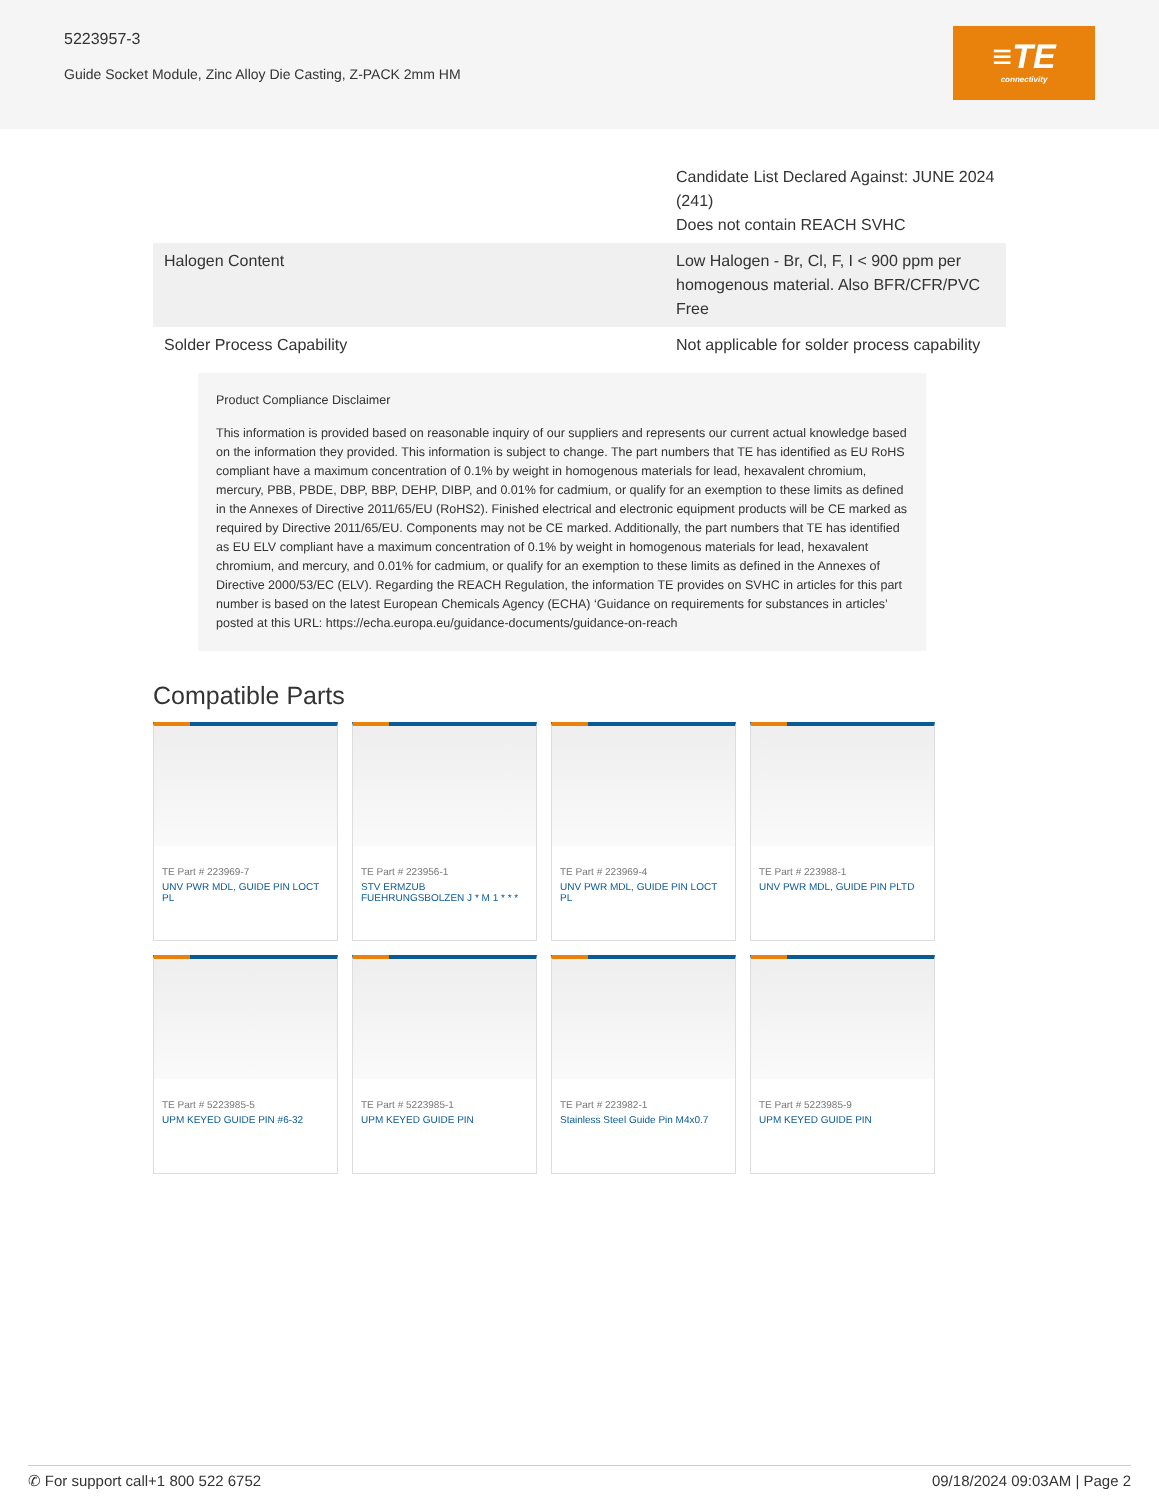5223957-3
Guide Socket Module, Zinc Alloy Die Casting, Z-PACK 2mm HM
≡TE
connectivity
| | Candidate List Declared Against: JUNE 2024 (241) Does not contain REACH SVHC |
| Halogen Content | Low Halogen - Br, Cl, F, I < 900 ppm per homogenous material. Also BFR/CFR/PVC Free |
| Solder Process Capability | Not applicable for solder process capability |
Product Compliance Disclaimer
This information is provided based on reasonable inquiry of our suppliers and represents our current actual knowledge based on the information they provided. This information is subject to change. The part numbers that TE has identified as EU RoHS compliant have a maximum concentration of 0.1% by weight in homogenous materials for lead, hexavalent chromium, mercury, PBB, PBDE, DBP, BBP, DEHP, DIBP, and 0.01% for cadmium, or qualify for an exemption to these limits as defined in the Annexes of Directive 2011/65/EU (RoHS2). Finished electrical and electronic equipment products will be CE marked as required by Directive 2011/65/EU. Components may not be CE marked. Additionally, the part numbers that TE has identified as EU ELV compliant have a maximum concentration of 0.1% by weight in homogenous materials for lead, hexavalent chromium, and mercury, and 0.01% for cadmium, or qualify for an exemption to these limits as defined in the Annexes of Directive 2000/53/EC (ELV). Regarding the REACH Regulation, the information TE provides on SVHC in articles for this part number is based on the latest European Chemicals Agency (ECHA) ‘Guidance on requirements for substances in articles’ posted at this URL: https://echa.europa.eu/guidance-documents/guidance-on-reach
Compatible Parts
TE Part # 223969-7
UNV PWR MDL, GUIDE PIN LOCT PL
TE Part # 223956-1
STV ERMZUB FUEHRUNGSBOLZEN J * M 1 * * *
TE Part # 223969-4
UNV PWR MDL, GUIDE PIN LOCT PL
TE Part # 223988-1
UNV PWR MDL, GUIDE PIN PLTD
TE Part # 5223985-5
UPM KEYED GUIDE PIN #6-32
TE Part # 5223985-1
UPM KEYED GUIDE PIN
TE Part # 223982-1
Stainless Steel Guide Pin M4x0.7
TE Part # 5223985-9
UPM KEYED GUIDE PIN
✆ For support call+1 800 522 6752 09/18/2024 09:03AM | Page 2